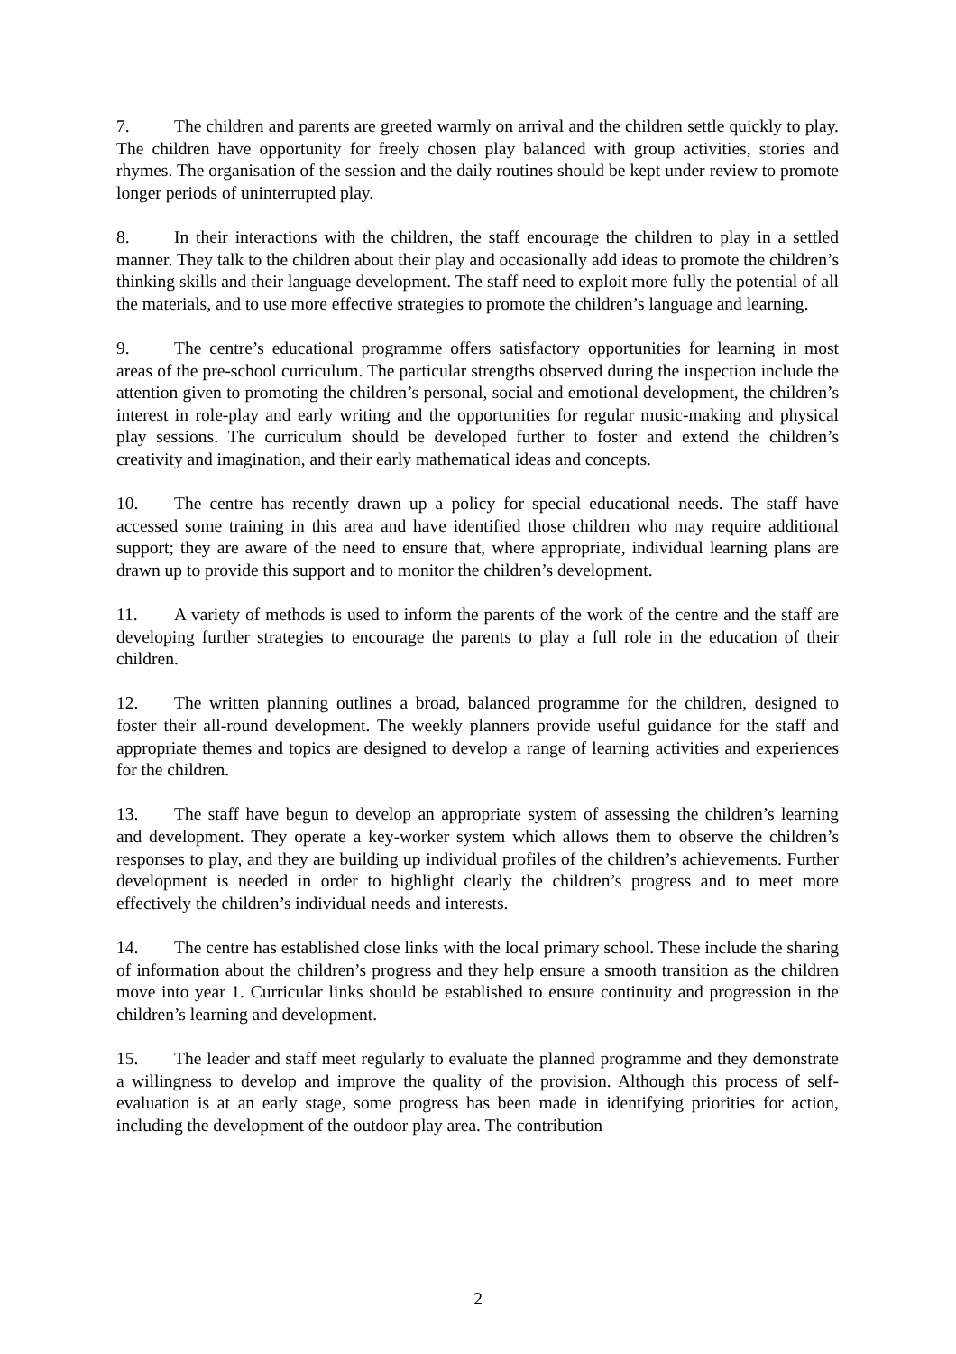7. The children and parents are greeted warmly on arrival and the children settle quickly to play. The children have opportunity for freely chosen play balanced with group activities, stories and rhymes. The organisation of the session and the daily routines should be kept under review to promote longer periods of uninterrupted play.
8. In their interactions with the children, the staff encourage the children to play in a settled manner. They talk to the children about their play and occasionally add ideas to promote the children’s thinking skills and their language development. The staff need to exploit more fully the potential of all the materials, and to use more effective strategies to promote the children’s language and learning.
9. The centre’s educational programme offers satisfactory opportunities for learning in most areas of the pre-school curriculum. The particular strengths observed during the inspection include the attention given to promoting the children’s personal, social and emotional development, the children’s interest in role-play and early writing and the opportunities for regular music-making and physical play sessions. The curriculum should be developed further to foster and extend the children’s creativity and imagination, and their early mathematical ideas and concepts.
10. The centre has recently drawn up a policy for special educational needs. The staff have accessed some training in this area and have identified those children who may require additional support; they are aware of the need to ensure that, where appropriate, individual learning plans are drawn up to provide this support and to monitor the children’s development.
11. A variety of methods is used to inform the parents of the work of the centre and the staff are developing further strategies to encourage the parents to play a full role in the education of their children.
12. The written planning outlines a broad, balanced programme for the children, designed to foster their all-round development. The weekly planners provide useful guidance for the staff and appropriate themes and topics are designed to develop a range of learning activities and experiences for the children.
13. The staff have begun to develop an appropriate system of assessing the children’s learning and development. They operate a key-worker system which allows them to observe the children’s responses to play, and they are building up individual profiles of the children’s achievements. Further development is needed in order to highlight clearly the children’s progress and to meet more effectively the children’s individual needs and interests.
14. The centre has established close links with the local primary school. These include the sharing of information about the children’s progress and they help ensure a smooth transition as the children move into year 1. Curricular links should be established to ensure continuity and progression in the children’s learning and development.
15. The leader and staff meet regularly to evaluate the planned programme and they demonstrate a willingness to develop and improve the quality of the provision. Although this process of self-evaluation is at an early stage, some progress has been made in identifying priorities for action, including the development of the outdoor play area. The contribution
2